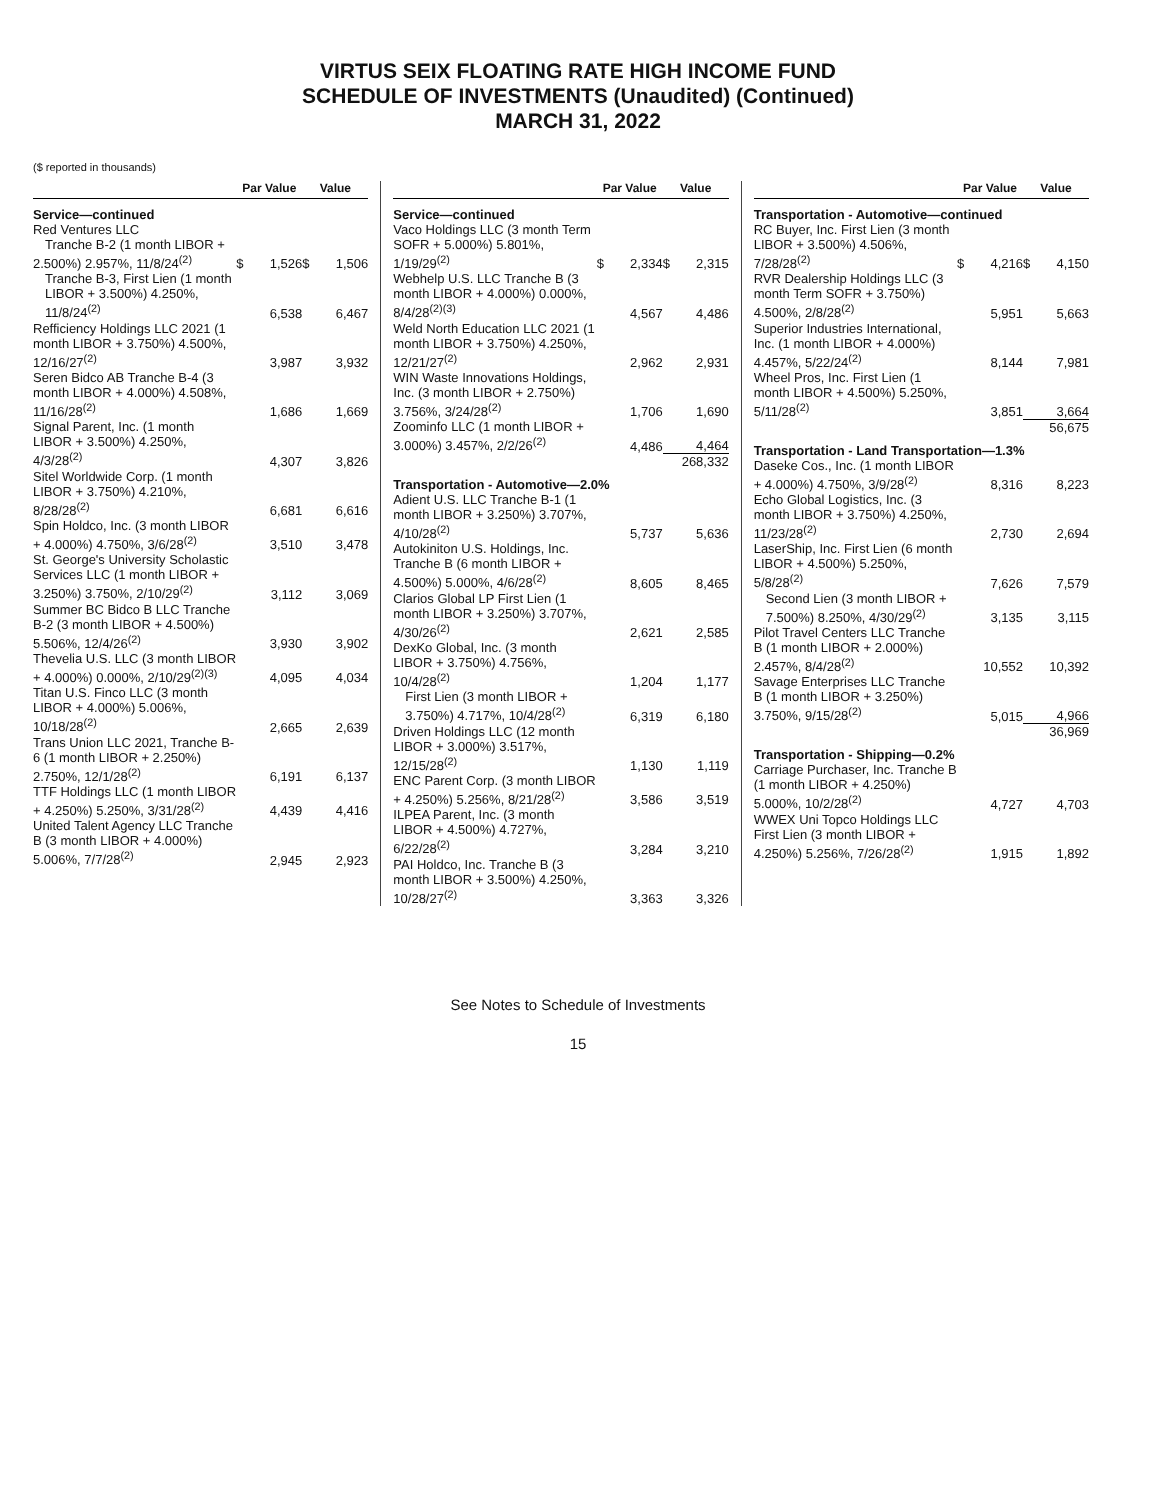VIRTUS SEIX FLOATING RATE HIGH INCOME FUND
SCHEDULE OF INVESTMENTS (Unaudited) (Continued)
MARCH 31, 2022
($ reported in thousands)
| | Par Value | | Value | |
| --- | --- | --- | --- | --- |
| Service—continued | | | | |
| Red Ventures LLC Tranche B-2 (1 month LIBOR + 2.500%) 2.957%, 11/8/24<sup>(2)</sup> | $ | 1,526 | $ | 1,506 |
| Tranche B-3, First Lien (1 month LIBOR + 3.500%) 4.250%, 11/8/24<sup>(2)</sup> | | 6,538 | | 6,467 |
| Refficiency Holdings LLC 2021 (1 month LIBOR + 3.750%) 4.500%, 12/16/27<sup>(2)</sup> | | 3,987 | | 3,932 |
| Seren Bidco AB Tranche B-4 (3 month LIBOR + 4.000%) 4.508%, 11/16/28<sup>(2)</sup> | | 1,686 | | 1,669 |
| Signal Parent, Inc. (1 month LIBOR + 3.500%) 4.250%, 4/3/28<sup>(2)</sup> | | 4,307 | | 3,826 |
| Sitel Worldwide Corp. (1 month LIBOR + 3.750%) 4.210%, 8/28/28<sup>(2)</sup> | | 6,681 | | 6,616 |
| Spin Holdco, Inc. (3 month LIBOR + 4.000%) 4.750%, 3/6/28<sup>(2)</sup> | | 3,510 | | 3,478 |
| St. George's University Scholastic Services LLC (1 month LIBOR + 3.250%) 3.750%, 2/10/29<sup>(2)</sup> | | 3,112 | | 3,069 |
| Summer BC Bidco B LLC Tranche B-2 (3 month LIBOR + 4.500%) 5.506%, 12/4/26<sup>(2)</sup> | | 3,930 | | 3,902 |
| Thevelia U.S. LLC (3 month LIBOR + 4.000%) 0.000%, 2/10/29<sup>(2)(3)</sup> | | 4,095 | | 4,034 |
| Titan U.S. Finco LLC (3 month LIBOR + 4.000%) 5.006%, 10/18/28<sup>(2)</sup> | | 2,665 | | 2,639 |
| Trans Union LLC 2021, Tranche B-6 (1 month LIBOR + 2.250%) 2.750%, 12/1/28<sup>(2)</sup> | | 6,191 | | 6,137 |
| TTF Holdings LLC (1 month LIBOR + 4.250%) 5.250%, 3/31/28<sup>(2)</sup> | | 4,439 | | 4,416 |
| United Talent Agency LLC Tranche B (3 month LIBOR + 4.000%) 5.006%, 7/7/28<sup>(2)</sup> | | 2,945 | | 2,923 |
| | Par Value | | Value | |
| --- | --- | --- | --- | --- |
| Service—continued | | | | |
| Vaco Holdings LLC (3 month Term SOFR + 5.000%) 5.801%, 1/19/29<sup>(2)</sup> | $ | 2,334 | $ | 2,315 |
| Webhelp U.S. LLC Tranche B (3 month LIBOR + 4.000%) 0.000%, 8/4/28<sup>(2)(3)</sup> | | 4,567 | | 4,486 |
| Weld North Education LLC 2021 (1 month LIBOR + 3.750%) 4.250%, 12/21/27<sup>(2)</sup> | | 2,962 | | 2,931 |
| WIN Waste Innovations Holdings, Inc. (3 month LIBOR + 2.750%) 3.756%, 3/24/28<sup>(2)</sup> | | 1,706 | | 1,690 |
| Zoominfo LLC (1 month LIBOR + 3.000%) 3.457%, 2/2/26<sup>(2)</sup> | | 4,486 | | 4,464 |
| | | | 268,332 | |
| Transportation - Automotive—2.0% | | | | |
| Adient U.S. LLC Tranche B-1 (1 month LIBOR + 3.250%) 3.707%, 4/10/28<sup>(2)</sup> | | 5,737 | | 5,636 |
| Autokiniton U.S. Holdings, Inc. Tranche B (6 month LIBOR + 4.500%) 5.000%, 4/6/28<sup>(2)</sup> | | 8,605 | | 8,465 |
| Clarios Global LP First Lien (1 month LIBOR + 3.250%) 3.707%, 4/30/26<sup>(2)</sup> | | 2,621 | | 2,585 |
| DexKo Global, Inc. (3 month LIBOR + 3.750%) 4.756%, 10/4/28<sup>(2)</sup> | | 1,204 | | 1,177 |
| First Lien (3 month LIBOR + 3.750%) 4.717%, 10/4/28<sup>(2)</sup> | | 6,319 | | 6,180 |
| Driven Holdings LLC (12 month LIBOR + 3.000%) 3.517%, 12/15/28<sup>(2)</sup> | | 1,130 | | 1,119 |
| ENC Parent Corp. (3 month LIBOR + 4.250%) 5.256%, 8/21/28<sup>(2)</sup> | | 3,586 | | 3,519 |
| ILPEA Parent, Inc. (3 month LIBOR + 4.500%) 4.727%, 6/22/28<sup>(2)</sup> | | 3,284 | | 3,210 |
| PAI Holdco, Inc. Tranche B (3 month LIBOR + 3.500%) 4.250%, 10/28/27<sup>(2)</sup> | | 3,363 | | 3,326 |
| | Par Value | | Value | |
| --- | --- | --- | --- | --- |
| Transportation - Automotive—continued | | | | |
| RC Buyer, Inc. First Lien (3 month LIBOR + 3.500%) 4.506%, 7/28/28<sup>(2)</sup> | $ | 4,216 | $ | 4,150 |
| RVR Dealership Holdings LLC (3 month Term SOFR + 3.750%) 4.500%, 2/8/28<sup>(2)</sup> | | 5,951 | | 5,663 |
| Superior Industries International, Inc. (1 month LIBOR + 4.000%) 4.457%, 5/22/24<sup>(2)</sup> | | 8,144 | | 7,981 |
| Wheel Pros, Inc. First Lien (1 month LIBOR + 4.500%) 5.250%, 5/11/28<sup>(2)</sup> | | 3,851 | | 3,664 |
| | | | 56,675 | |
| Transportation - Land Transportation—1.3% | | | | |
| Daseke Cos., Inc. (1 month LIBOR + 4.000%) 4.750%, 3/9/28<sup>(2)</sup> | | 8,316 | | 8,223 |
| Echo Global Logistics, Inc. (3 month LIBOR + 3.750%) 4.250%, 11/23/28<sup>(2)</sup> | | 2,730 | | 2,694 |
| LaserShip, Inc. First Lien (6 month LIBOR + 4.500%) 5.250%, 5/8/28<sup>(2)</sup> | | 7,626 | | 7,579 |
| Second Lien (3 month LIBOR + 7.500%) 8.250%, 4/30/29<sup>(2)</sup> | | 3,135 | | 3,115 |
| Pilot Travel Centers LLC Tranche B (1 month LIBOR + 2.000%) 2.457%, 8/4/28<sup>(2)</sup> | | 10,552 | | 10,392 |
| Savage Enterprises LLC Tranche B (1 month LIBOR + 3.250%) 3.750%, 9/15/28<sup>(2)</sup> | | 5,015 | | 4,966 |
| | | | 36,969 | |
| Transportation - Shipping—0.2% | | | | |
| Carriage Purchaser, Inc. Tranche B (1 month LIBOR + 4.250%) 5.000%, 10/2/28<sup>(2)</sup> | | 4,727 | | 4,703 |
| WWEX Uni Topco Holdings LLC First Lien (3 month LIBOR + 4.250%) 5.256%, 7/26/28<sup>(2)</sup> | | 1,915 | | 1,892 |
See Notes to Schedule of Investments
15